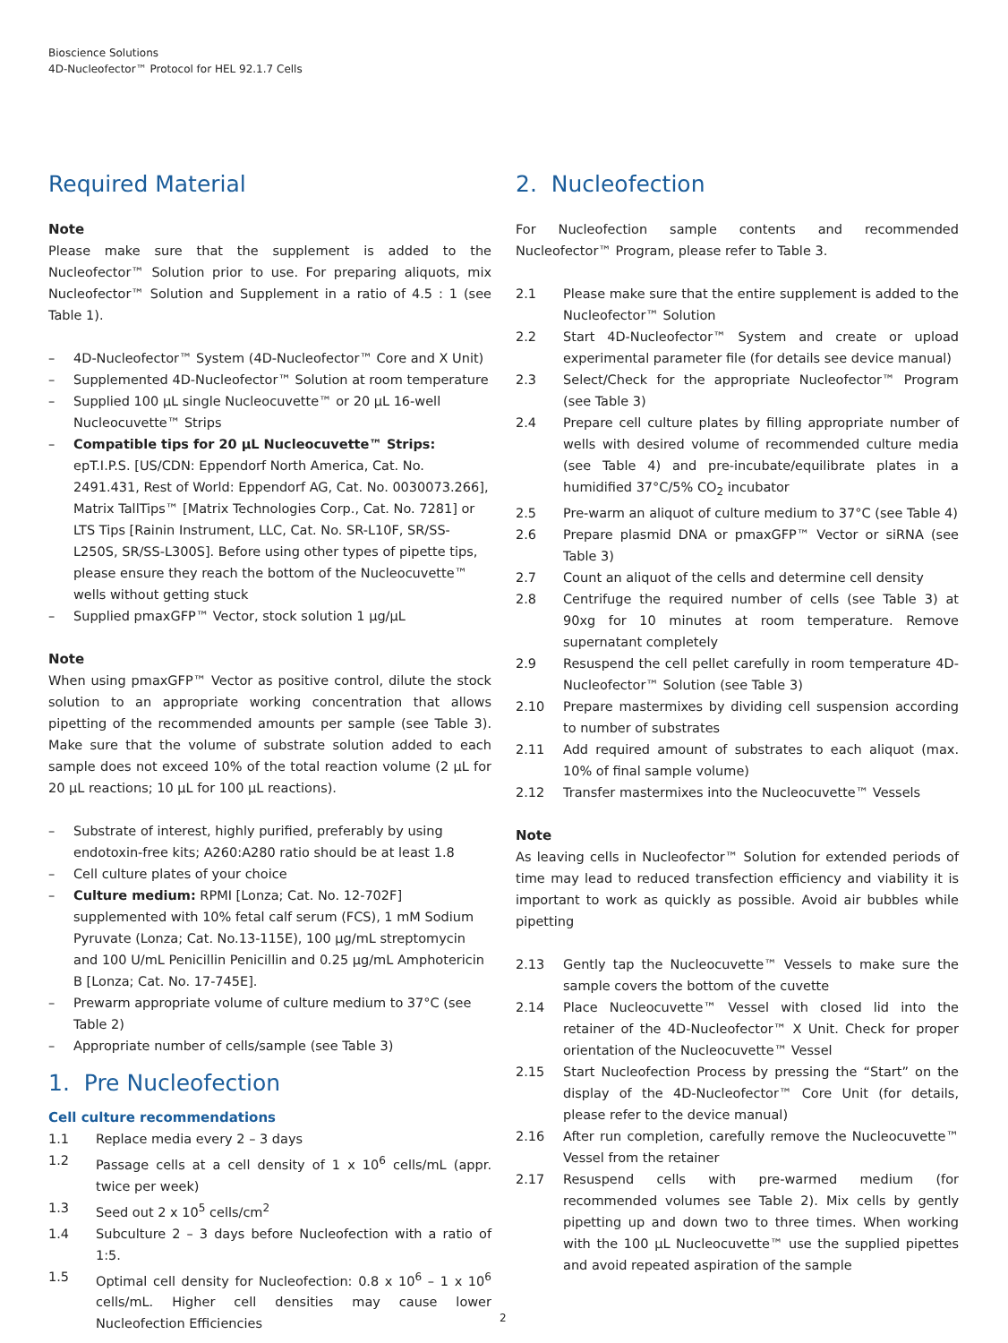Bioscience Solutions
4D-Nucleofector™ Protocol for HEL 92.1.7 Cells
Required Material
Note
Please make sure that the supplement is added to the Nucleofector™ Solution prior to use. For preparing aliquots, mix Nucleofector™ Solution and Supplement in a ratio of 4.5 : 1 (see Table 1).
– 4D-Nucleofector™ System (4D-Nucleofector™ Core and X Unit)
– Supplemented 4D-Nucleofector™ Solution at room temperature
– Supplied 100 µL single Nucleocuvette™ or 20 µL 16-well Nucleocuvette™ Strips
– Compatible tips for 20 µL Nucleocuvette™ Strips: epT.I.P.S. [US/CDN: Eppendorf North America, Cat. No. 2491.431, Rest of World: Eppendorf AG, Cat. No. 0030073.266], Matrix TallTips™ [Matrix Technologies Corp., Cat. No. 7281] or LTS Tips [Rainin Instrument, LLC, Cat. No. SR-L10F, SR/SS-L250S, SR/SS-L300S]. Before using other types of pipette tips, please ensure they reach the bottom of the Nucleocuvette™ wells without getting stuck
– Supplied pmaxGFP™ Vector, stock solution 1 µg/µL
Note
When using pmaxGFP™ Vector as positive control, dilute the stock solution to an appropriate working concentration that allows pipetting of the recommended amounts per sample (see Table 3). Make sure that the volume of substrate solution added to each sample does not exceed 10% of the total reaction volume (2 µL for 20 µL reactions; 10 µL for 100 µL reactions).
– Substrate of interest, highly purified, preferably by using endotoxin-free kits; A260:A280 ratio should be at least 1.8
– Cell culture plates of your choice
– Culture medium: RPMI [Lonza; Cat. No. 12-702F] supplemented with 10% fetal calf serum (FCS), 1 mM Sodium Pyruvate (Lonza; Cat. No.13-115E), 100 µg/mL streptomycin and 100 U/mL Penicillin Penicillin and 0.25 µg/mL Amphotericin B [Lonza; Cat. No. 17-745E].
– Prewarm appropriate volume of culture medium to 37°C (see Table 2)
– Appropriate number of cells/sample (see Table 3)
1. Pre Nucleofection
Cell culture recommendations
1.1 Replace media every 2 – 3 days
1.2 Passage cells at a cell density of 1 x 10<sup>6</sup> cells/mL (appr. twice per week)
1.3 Seed out 2 x 10<sup>5</sup> cells/cm<sup>2</sup>
1.4 Subculture 2 – 3 days before Nucleofection with a ratio of 1:5.
1.5 Optimal cell density for Nucleofection: 0.8 x 10<sup>6</sup> – 1 x 10<sup>6</sup> cells/mL. Higher cell densities may cause lower Nucleofection Efficiencies
2. Nucleofection
For Nucleofection sample contents and recommended Nucleofector™ Program, please refer to Table 3.
2.1 Please make sure that the entire supplement is added to the Nucleofector™ Solution
2.2 Start 4D-Nucleofector™ System and create or upload experimental parameter file (for details see device manual)
2.3 Select/Check for the appropriate Nucleofector™ Program (see Table 3)
2.4 Prepare cell culture plates by filling appropriate number of wells with desired volume of recommended culture media (see Table 4) and pre-incubate/equilibrate plates in a humidified 37°C/5% CO<sub>2</sub> incubator
2.5 Pre-warm an aliquot of culture medium to 37°C (see Table 4)
2.6 Prepare plasmid DNA or pmaxGFP™ Vector or siRNA (see Table 3)
2.7 Count an aliquot of the cells and determine cell density
2.8 Centrifuge the required number of cells (see Table 3) at 90xg for 10 minutes at room temperature. Remove supernatant completely
2.9 Resuspend the cell pellet carefully in room temperature 4D-Nucleofector™ Solution (see Table 3)
2.10 Prepare mastermixes by dividing cell suspension according to number of substrates
2.11 Add required amount of substrates to each aliquot (max. 10% of final sample volume)
2.12 Transfer mastermixes into the Nucleocuvette™ Vessels
Note
As leaving cells in Nucleofector™ Solution for extended periods of time may lead to reduced transfection efficiency and viability it is important to work as quickly as possible. Avoid air bubbles while pipetting
2.13 Gently tap the Nucleocuvette™ Vessels to make sure the sample covers the bottom of the cuvette
2.14 Place Nucleocuvette™ Vessel with closed lid into the retainer of the 4D-Nucleofector™ X Unit. Check for proper orientation of the Nucleocuvette™ Vessel
2.15 Start Nucleofection Process by pressing the “Start” on the display of the 4D-Nucleofector™ Core Unit (for details, please refer to the device manual)
2.16 After run completion, carefully remove the Nucleocuvette™ Vessel from the retainer
2.17 Resuspend cells with pre-warmed medium (for recommended volumes see Table 2). Mix cells by gently pipetting up and down two to three times. When working with the 100 µL Nucleocuvette™ use the supplied pipettes and avoid repeated aspiration of the sample
2